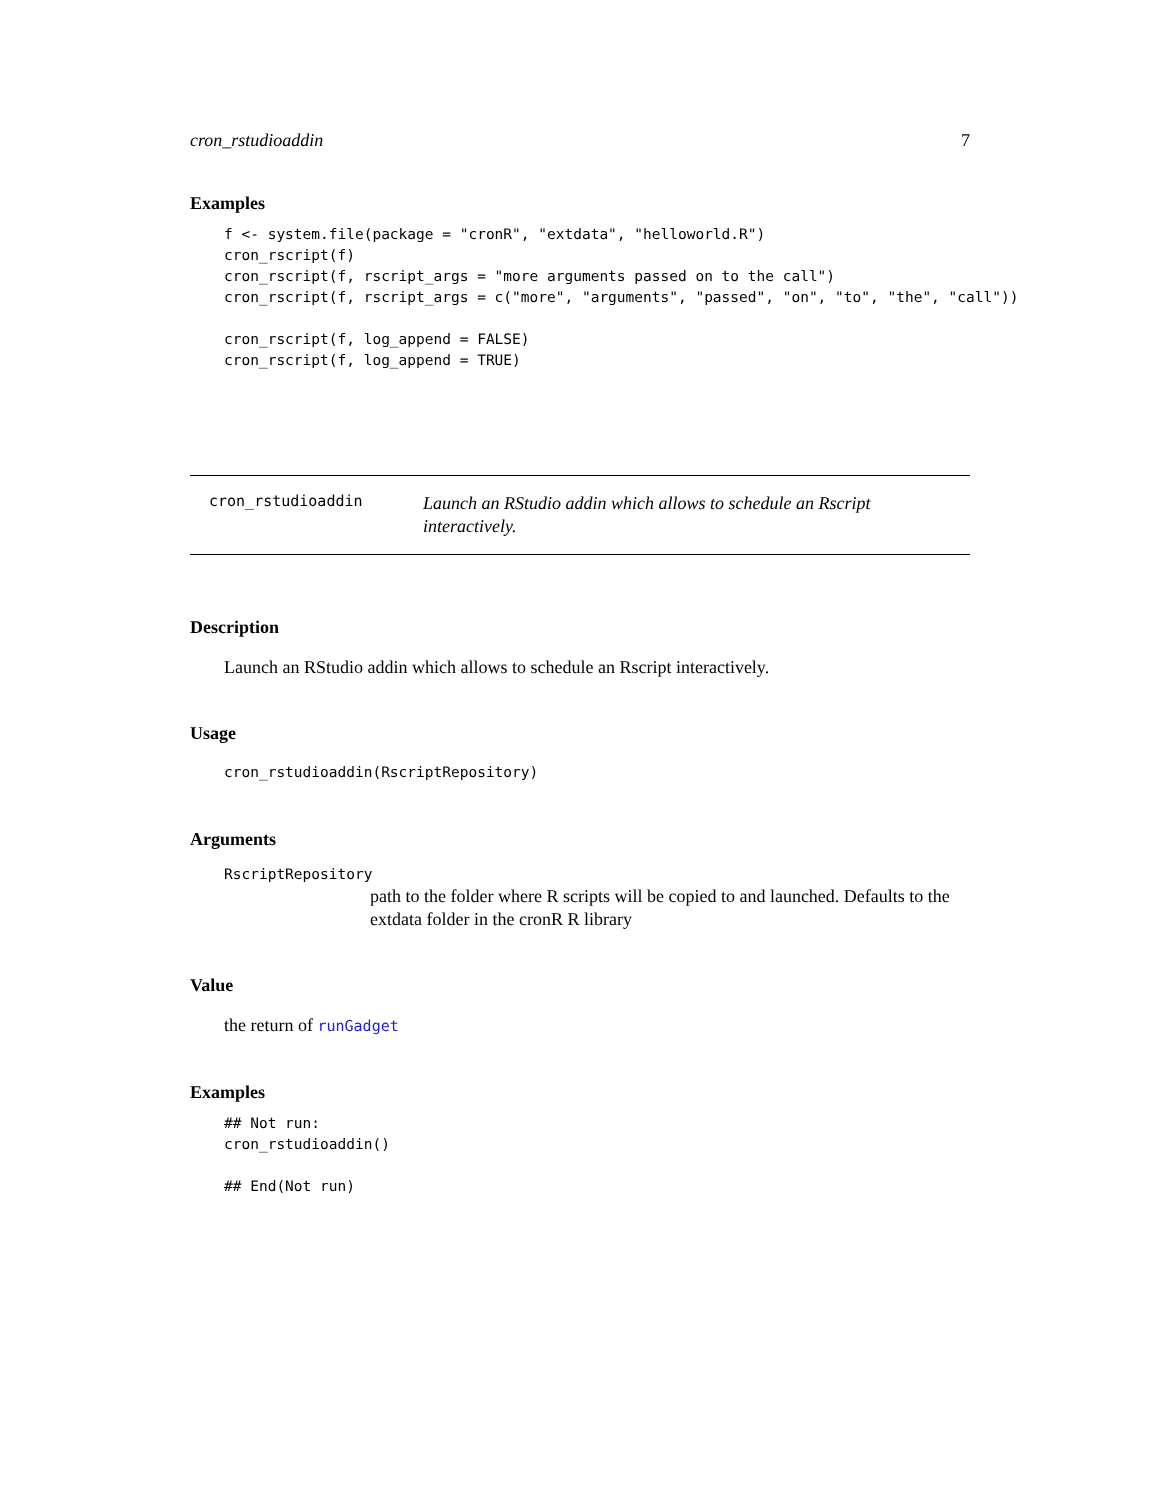cron_rstudioaddin 7
Examples
f <- system.file(package = "cronR", "extdata", "helloworld.R")
cron_rscript(f)
cron_rscript(f, rscript_args = "more arguments passed on to the call")
cron_rscript(f, rscript_args = c("more", "arguments", "passed", "on", "to", "the", "call"))

cron_rscript(f, log_append = FALSE)
cron_rscript(f, log_append = TRUE)
cron_rstudioaddin
Launch an RStudio addin which allows to schedule an Rscript interactively.
Description
Launch an RStudio addin which allows to schedule an Rscript interactively.
Usage
cron_rstudioaddin(RscriptRepository)
Arguments
RscriptRepository
path to the folder where R scripts will be copied to and launched. Defaults to the extdata folder in the cronR R library
Value
the return of runGadget
Examples
## Not run:
cron_rstudioaddin()

## End(Not run)